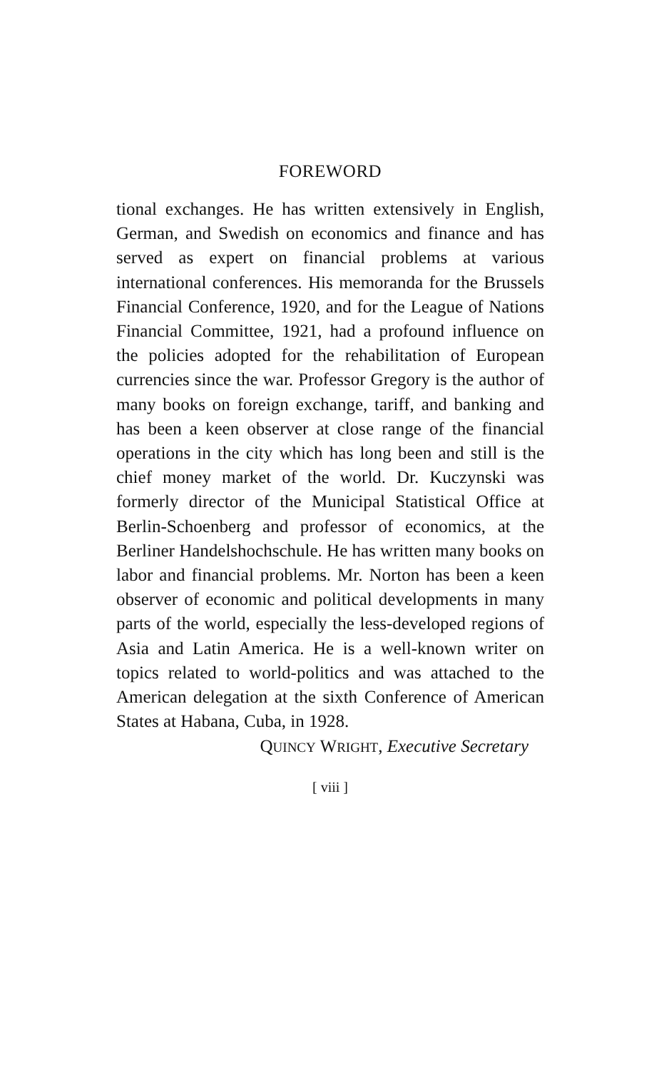FOREWORD
tional exchanges. He has written extensively in English, German, and Swedish on economics and finance and has served as expert on financial problems at various international conferences. His memoranda for the Brussels Financial Conference, 1920, and for the League of Nations Financial Committee, 1921, had a profound influence on the policies adopted for the rehabilitation of European currencies since the war. Professor Gregory is the author of many books on foreign exchange, tariff, and banking and has been a keen observer at close range of the financial operations in the city which has long been and still is the chief money market of the world. Dr. Kuczynski was formerly director of the Municipal Statistical Office at Berlin-Schoenberg and professor of economics, at the Berliner Handelshochschule. He has written many books on labor and financial problems. Mr. Norton has been a keen observer of economic and political developments in many parts of the world, especially the less-developed regions of Asia and Latin America. He is a well-known writer on topics related to world-politics and was attached to the American delegation at the sixth Conference of American States at Habana, Cuba, in 1928.
QUINCY WRIGHT, Executive Secretary
[ viii ]